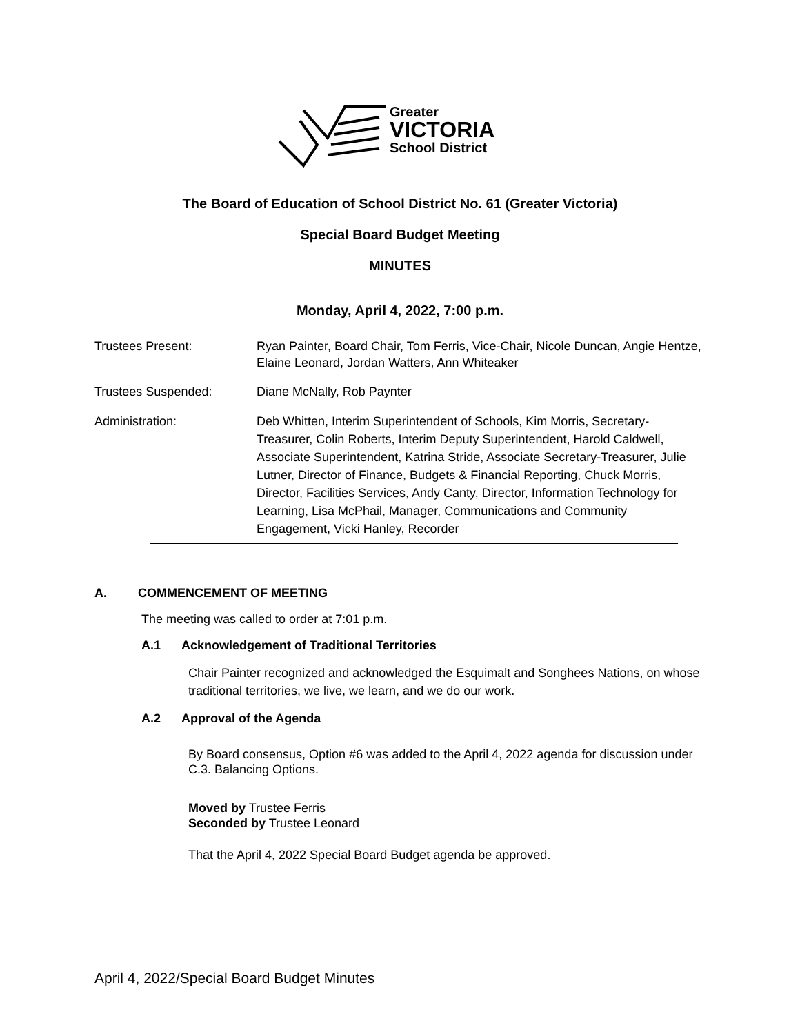Greater
VICTORIA
School District
The Board of Education of School District No. 61 (Greater Victoria)
Special Board Budget Meeting
MINUTES
Monday, April 4, 2022, 7:00 p.m.
Trustees Present: Ryan Painter, Board Chair, Tom Ferris, Vice-Chair, Nicole Duncan, Angie Hentze, Elaine Leonard, Jordan Watters, Ann Whiteaker
Trustees Suspended: Diane McNally, Rob Paynter
Administration: Deb Whitten, Interim Superintendent of Schools, Kim Morris, Secretary-Treasurer, Colin Roberts, Interim Deputy Superintendent, Harold Caldwell, Associate Superintendent, Katrina Stride, Associate Secretary-Treasurer, Julie Lutner, Director of Finance, Budgets & Financial Reporting, Chuck Morris, Director, Facilities Services, Andy Canty, Director, Information Technology for Learning, Lisa McPhail, Manager, Communications and Community Engagement, Vicki Hanley, Recorder
A. COMMENCEMENT OF MEETING
The meeting was called to order at 7:01 p.m.
A.1 Acknowledgement of Traditional Territories
Chair Painter recognized and acknowledged the Esquimalt and Songhees Nations, on whose traditional territories, we live, we learn, and we do our work.
A.2 Approval of the Agenda
By Board consensus, Option #6 was added to the April 4, 2022 agenda for discussion under C.3. Balancing Options.
Moved by Trustee Ferris
Seconded by Trustee Leonard
That the April 4, 2022 Special Board Budget agenda be approved.
April 4, 2022/Special Board Budget Minutes